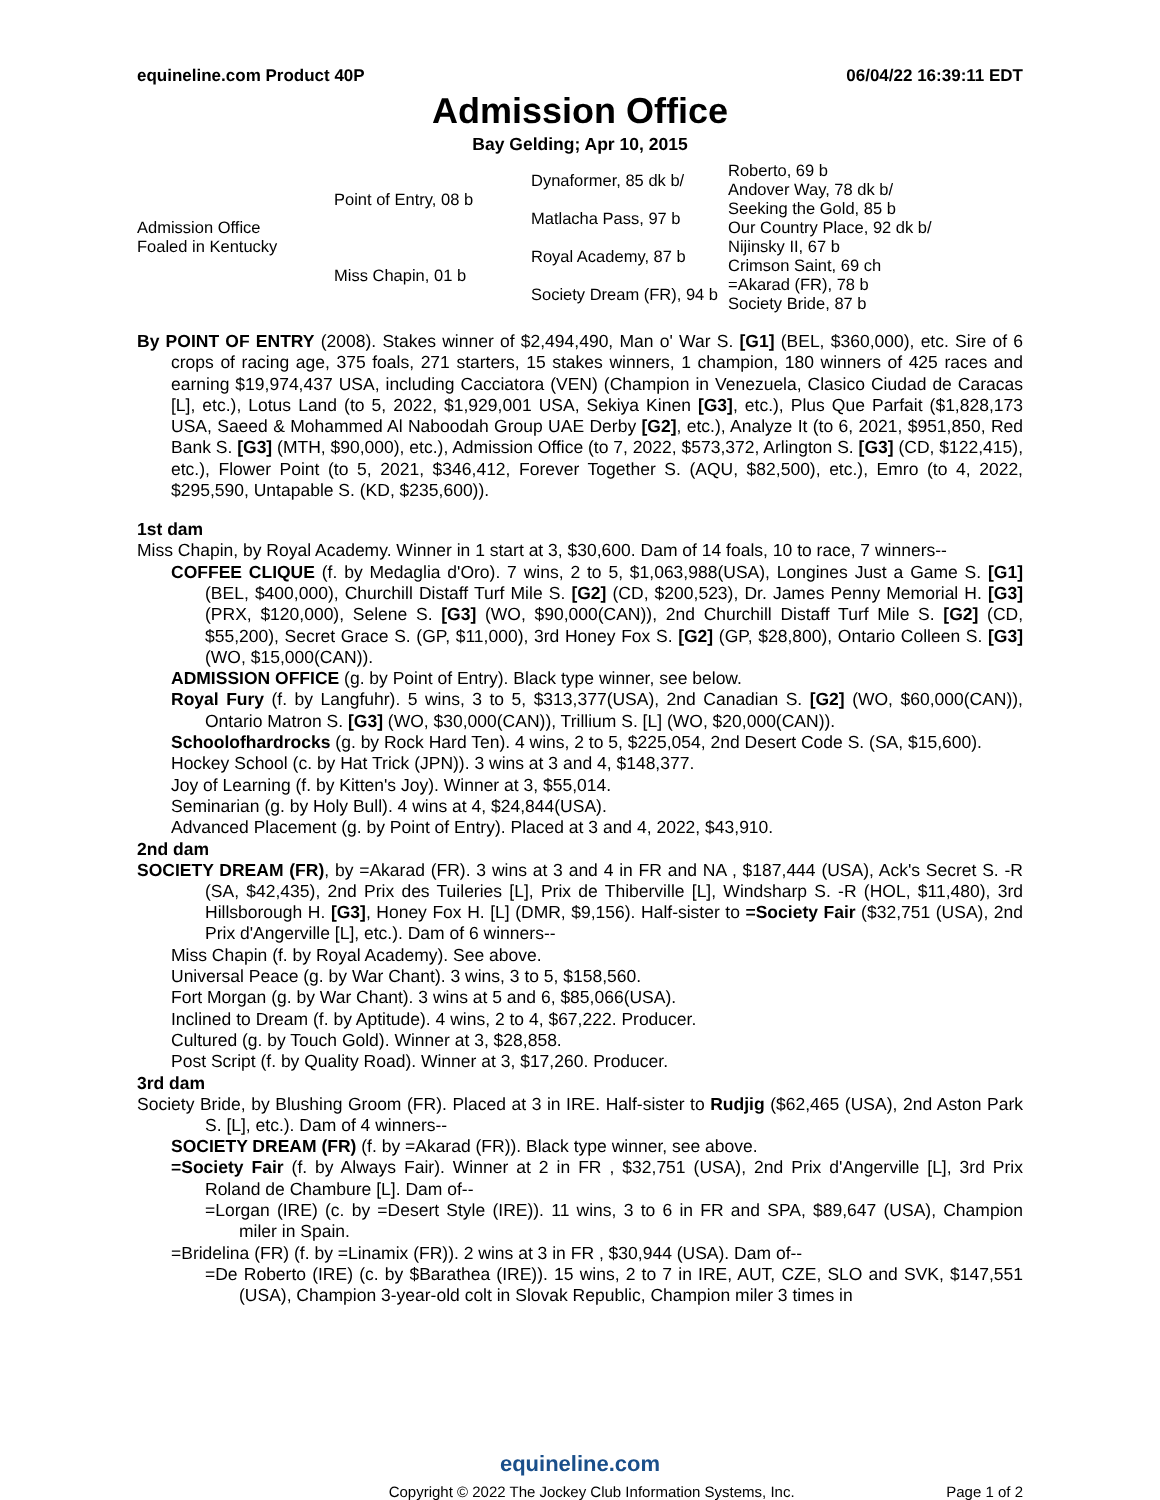equineline.com Product 40P 06/04/22 16:39:11 EDT
Admission Office
Bay Gelding; Apr 10, 2015
| Admission Office Foaled in Kentucky | Point of Entry, 08 b | Dynaformer, 85 dk b/ | Roberto, 69 b |
| | | | Andover Way, 78 dk b/ |
| | | Matlacha Pass, 97 b | Seeking the Gold, 85 b |
| | | | Our Country Place, 92 dk b/ |
| | Miss Chapin, 01 b | Royal Academy, 87 b | Nijinsky II, 67 b |
| | | | Crimson Saint, 69 ch |
| | | Society Dream (FR), 94 b | =Akarad (FR), 78 b |
| | | | Society Bride, 87 b |
By POINT OF ENTRY (2008). Stakes winner of $2,494,490, Man o' War S. [G1] (BEL, $360,000), etc. Sire of 6 crops of racing age, 375 foals, 271 starters, 15 stakes winners, 1 champion, 180 winners of 425 races and earning $19,974,437 USA, including Cacciatora (VEN) (Champion in Venezuela, Clasico Ciudad de Caracas [L], etc.), Lotus Land (to 5, 2022, $1,929,001 USA, Sekiya Kinen [G3], etc.), Plus Que Parfait ($1,828,173 USA, Saeed & Mohammed Al Naboodah Group UAE Derby [G2], etc.), Analyze It (to 6, 2021, $951,850, Red Bank S. [G3] (MTH, $90,000), etc.), Admission Office (to 7, 2022, $573,372, Arlington S. [G3] (CD, $122,415), etc.), Flower Point (to 5, 2021, $346,412, Forever Together S. (AQU, $82,500), etc.), Emro (to 4, 2022, $295,590, Untapable S. (KD, $235,600)).
1st dam
Miss Chapin, by Royal Academy. Winner in 1 start at 3, $30,600. Dam of 14 foals, 10 to race, 7 winners--
COFFEE CLIQUE (f. by Medaglia d'Oro). 7 wins, 2 to 5, $1,063,988(USA), Longines Just a Game S. [G1] (BEL, $400,000), Churchill Distaff Turf Mile S. [G2] (CD, $200,523), Dr. James Penny Memorial H. [G3] (PRX, $120,000), Selene S. [G3] (WO, $90,000(CAN)), 2nd Churchill Distaff Turf Mile S. [G2] (CD, $55,200), Secret Grace S. (GP, $11,000), 3rd Honey Fox S. [G2] (GP, $28,800), Ontario Colleen S. [G3] (WO, $15,000(CAN)).
ADMISSION OFFICE (g. by Point of Entry). Black type winner, see below.
Royal Fury (f. by Langfuhr). 5 wins, 3 to 5, $313,377(USA), 2nd Canadian S. [G2] (WO, $60,000(CAN)), Ontario Matron S. [G3] (WO, $30,000(CAN)), Trillium S. [L] (WO, $20,000(CAN)).
Schoolofhardrocks (g. by Rock Hard Ten). 4 wins, 2 to 5, $225,054, 2nd Desert Code S. (SA, $15,600).
Hockey School (c. by Hat Trick (JPN)). 3 wins at 3 and 4, $148,377.
Joy of Learning (f. by Kitten's Joy). Winner at 3, $55,014.
Seminarian (g. by Holy Bull). 4 wins at 4, $24,844(USA).
Advanced Placement (g. by Point of Entry). Placed at 3 and 4, 2022, $43,910.
2nd dam
SOCIETY DREAM (FR), by =Akarad (FR). 3 wins at 3 and 4 in FR and NA , $187,444 (USA), Ack's Secret S. -R (SA, $42,435), 2nd Prix des Tuileries [L], Prix de Thiberville [L], Windsharp S. -R (HOL, $11,480), 3rd Hillsborough H. [G3], Honey Fox H. [L] (DMR, $9,156). Half-sister to =Society Fair ($32,751 (USA), 2nd Prix d'Angerville [L], etc.). Dam of 6 winners--
Miss Chapin (f. by Royal Academy). See above.
Universal Peace (g. by War Chant). 3 wins, 3 to 5, $158,560.
Fort Morgan (g. by War Chant). 3 wins at 5 and 6, $85,066(USA).
Inclined to Dream (f. by Aptitude). 4 wins, 2 to 4, $67,222. Producer.
Cultured (g. by Touch Gold). Winner at 3, $28,858.
Post Script (f. by Quality Road). Winner at 3, $17,260. Producer.
3rd dam
Society Bride, by Blushing Groom (FR). Placed at 3 in IRE. Half-sister to Rudjig ($62,465 (USA), 2nd Aston Park S. [L], etc.). Dam of 4 winners--
SOCIETY DREAM (FR) (f. by =Akarad (FR)). Black type winner, see above.
=Society Fair (f. by Always Fair). Winner at 2 in FR , $32,751 (USA), 2nd Prix d'Angerville [L], 3rd Prix Roland de Chambure [L]. Dam of--
=Lorgan (IRE) (c. by =Desert Style (IRE)). 11 wins, 3 to 6 in FR and SPA, $89,647 (USA), Champion miler in Spain.
=Bridelina (FR) (f. by =Linamix (FR)). 2 wins at 3 in FR , $30,944 (USA). Dam of--
=De Roberto (IRE) (c. by $Barathea (IRE)). 15 wins, 2 to 7 in IRE, AUT, CZE, SLO and SVK, $147,551 (USA), Champion 3-year-old colt in Slovak Republic, Champion miler 3 times in
equineline.com
Copyright © 2022 The Jockey Club Information Systems, Inc. Page 1 of 2